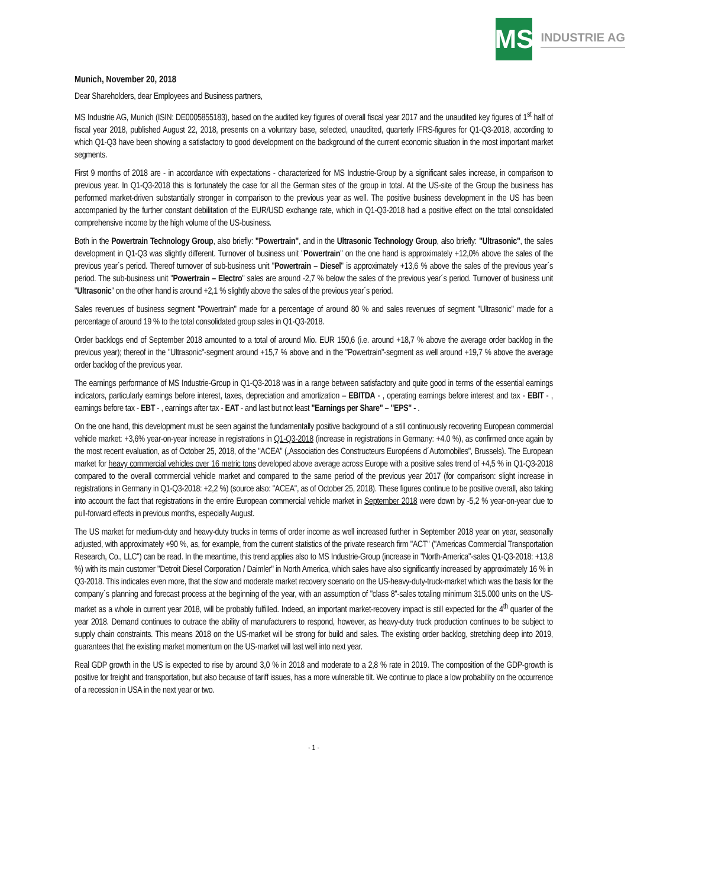MS
INDUSTRIE AG
Munich, November 20, 2018
Dear Shareholders, dear Employees and Business partners,
MS Industrie AG, Munich (ISIN: DE0005855183), based on the audited key figures of overall fiscal year 2017 and the unaudited key figures of 1<sup>st</sup> half of fiscal year 2018, published August 22, 2018, presents on a voluntary base, selected, unaudited, quarterly IFRS-figures for Q1-Q3-2018, according to which Q1-Q3 have been showing a satisfactory to good development on the background of the current economic situation in the most important market segments.
First 9 months of 2018 are - in accordance with expectations - characterized for MS Industrie-Group by a significant sales increase, in comparison to previous year. In Q1-Q3-2018 this is fortunately the case for all the German sites of the group in total. At the US-site of the Group the business has performed market-driven substantially stronger in comparison to the previous year as well. The positive business development in the US has been accompanied by the further constant debilitation of the EUR/USD exchange rate, which in Q1-Q3-2018 had a positive effect on the total consolidated comprehensive income by the high volume of the US-business.
Both in the Powertrain Technology Group, also briefly: "Powertrain", and in the Ultrasonic Technology Group, also briefly: "Ultrasonic", the sales development in Q1-Q3 was slightly different. Turnover of business unit "Powertrain" on the one hand is approximately +12,0% above the sales of the previous year´s period. Thereof turnover of sub-business unit "Powertrain – Diesel" is approximately +13,6 % above the sales of the previous year´s period. The sub-business unit "Powertrain – Electro" sales are around -2,7 % below the sales of the previous year´s period. Turnover of business unit "Ultrasonic" on the other hand is around +2,1 % slightly above the sales of the previous year´s period.
Sales revenues of business segment "Powertrain" made for a percentage of around 80 % and sales revenues of segment "Ultrasonic" made for a percentage of around 19 % to the total consolidated group sales in Q1-Q3-2018.
Order backlogs end of September 2018 amounted to a total of around Mio. EUR 150,6 (i.e. around +18,7 % above the average order backlog in the previous year); thereof in the "Ultrasonic"-segment around +15,7 % above and in the "Powertrain"-segment as well around +19,7 % above the average order backlog of the previous year.
The earnings performance of MS Industrie-Group in Q1-Q3-2018 was in a range between satisfactory and quite good in terms of the essential earnings indicators, particularly earnings before interest, taxes, depreciation and amortization – EBITDA - , operating earnings before interest and tax - EBIT - , earnings before tax - EBT - , earnings after tax - EAT - and last but not least "Earnings per Share" – "EPS" - .
On the one hand, this development must be seen against the fundamentally positive background of a still continuously recovering European commercial vehicle market: +3,6% year-on-year increase in registrations in Q1-Q3-2018 (increase in registrations in Germany: +4.0 %), as confirmed once again by the most recent evaluation, as of October 25, 2018, of the "ACEA" („Association des Constructeurs Européens d´Automobiles", Brussels). The European market for heavy commercial vehicles over 16 metric tons developed above average across Europe with a positive sales trend of +4,5 % in Q1-Q3-2018 compared to the overall commercial vehicle market and compared to the same period of the previous year 2017 (for comparison: slight increase in registrations in Germany in Q1-Q3-2018: +2,2 %) (source also: "ACEA", as of October 25, 2018). These figures continue to be positive overall, also taking into account the fact that registrations in the entire European commercial vehicle market in September 2018 were down by -5,2 % year-on-year due to pull-forward effects in previous months, especially August.
The US market for medium-duty and heavy-duty trucks in terms of order income as well increased further in September 2018 year on year, seasonally adjusted, with approximately +90 %, as, for example, from the current statistics of the private research firm "ACT" ("Americas Commercial Transportation Research, Co., LLC") can be read. In the meantime, this trend applies also to MS Industrie-Group (increase in "North-America"-sales Q1-Q3-2018: +13,8 %) with its main customer "Detroit Diesel Corporation / Daimler" in North America, which sales have also significantly increased by approximately 16 % in Q3-2018. This indicates even more, that the slow and moderate market recovery scenario on the US-heavy-duty-truck-market which was the basis for the company´s planning and forecast process at the beginning of the year, with an assumption of "class 8"-sales totaling minimum 315.000 units on the US-market as a whole in current year 2018, will be probably fulfilled. Indeed, an important market-recovery impact is still expected for the 4<sup>th</sup> quarter of the year 2018. Demand continues to outrace the ability of manufacturers to respond, however, as heavy-duty truck production continues to be subject to supply chain constraints. This means 2018 on the US-market will be strong for build and sales. The existing order backlog, stretching deep into 2019, guarantees that the existing market momentum on the US-market will last well into next year.
Real GDP growth in the US is expected to rise by around 3,0 % in 2018 and moderate to a 2,8 % rate in 2019. The composition of the GDP-growth is positive for freight and transportation, but also because of tariff issues, has a more vulnerable tilt. We continue to place a low probability on the occurrence of a recession in USA in the next year or two.
- 1 -